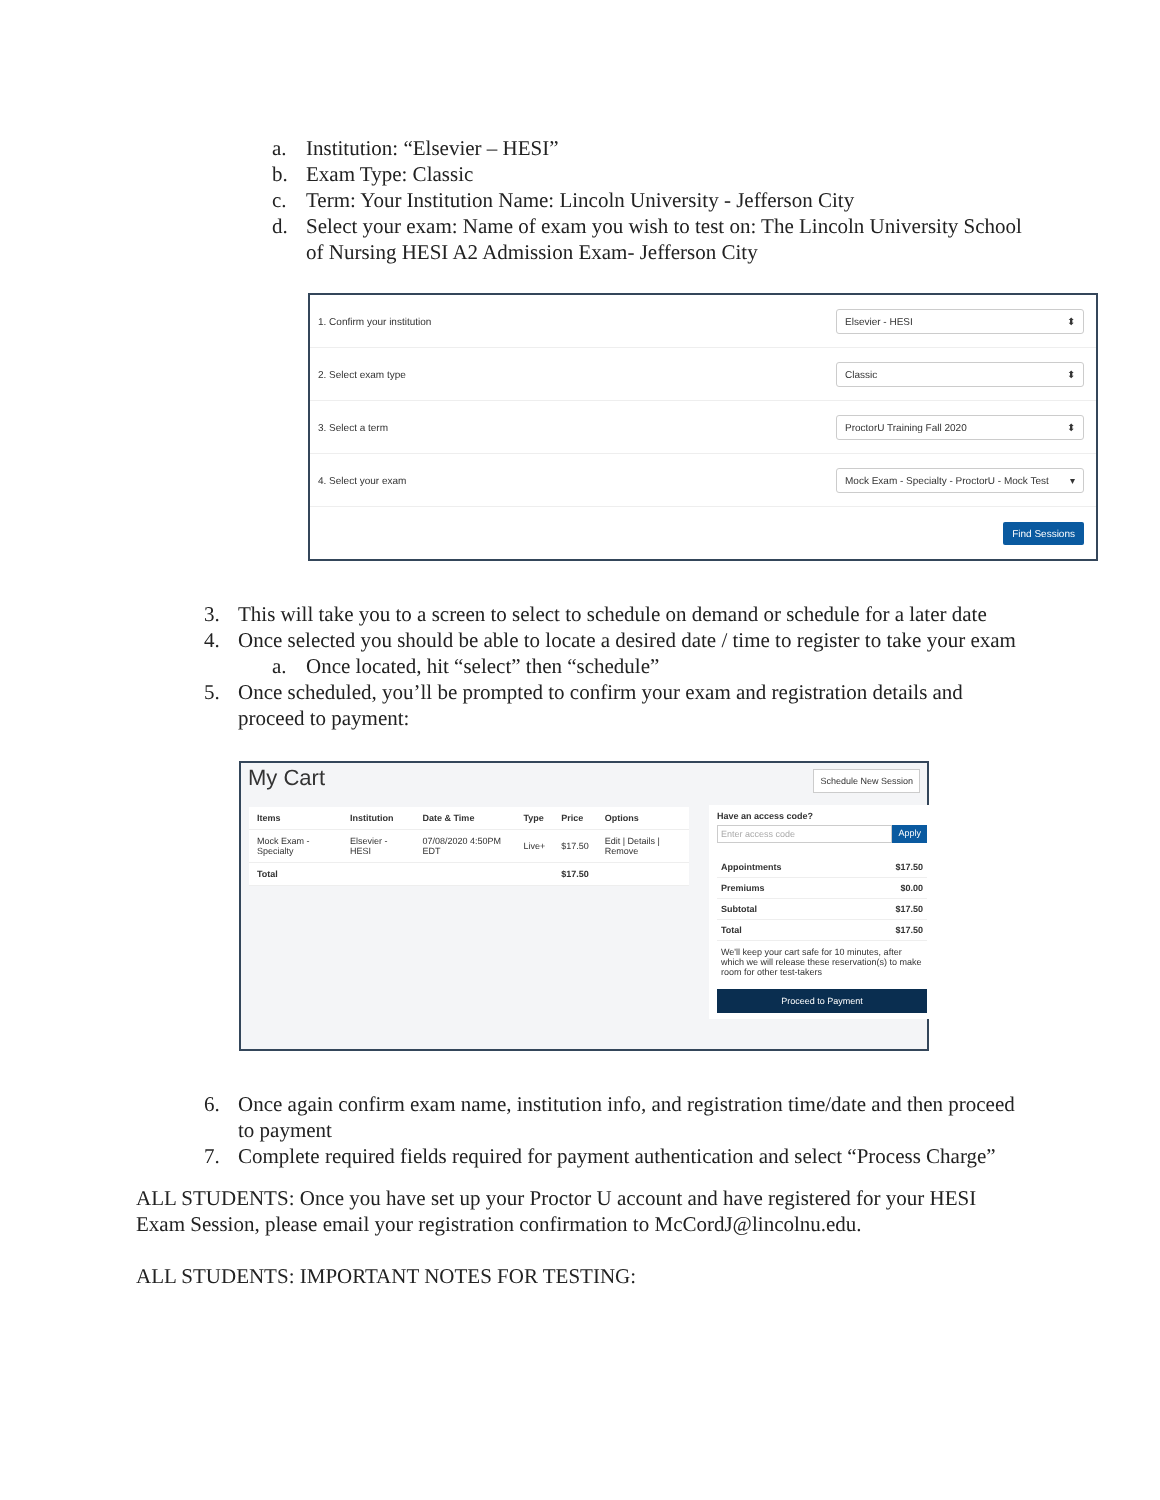a. Institution: “Elsevier – HESI”
b. Exam Type: Classic
c. Term: Your Institution Name: Lincoln University - Jefferson City
d. Select your exam: Name of exam you wish to test on: The Lincoln University School of Nursing HESI A2 Admission Exam- Jefferson City
1. Confirm your institution Elsevier - HESI ⬍
2. Select exam type Classic ⬍
3. Select a term ProctorU Training Fall 2020 ⬍
4. Select your exam Mock Exam - Specialty - ProctorU - Mock Test ▾
Find Sessions
3. This will take you to a screen to select to schedule on demand or schedule for a later date
4. Once selected you should be able to locate a desired date / time to register to take your exam
a. Once located, hit “select” then “schedule”
5. Once scheduled, you’ll be prompted to confirm your exam and registration details and proceed to payment:
My Cart Schedule New Session
| Items | Institution | Date & Time | Type | Price | Options |
| --- | --- | --- | --- | --- | --- |
| Mock Exam - Specialty | Elsevier - HESI | 07/08/2020 4:50PM EDT | Live+ | $17.50 | Edit / Details / Remove |
| Total | | | | $17.50 | |
Have an access code?
Enter access code Apply
Appointments $17.50
Premiums $0.00
Subtotal $17.50
Total $17.50
We'll keep your cart safe for 10 minutes, after which we will release these reservation(s) to make room for other test-takers
Proceed to Payment
6. Once again confirm exam name, institution info, and registration time/date and then proceed to payment
7. Complete required fields required for payment authentication and select “Process Charge”
ALL STUDENTS: Once you have set up your Proctor U account and have registered for your HESI Exam Session, please email your registration confirmation to McCordJ@lincolnu.edu.
ALL STUDENTS: IMPORTANT NOTES FOR TESTING: